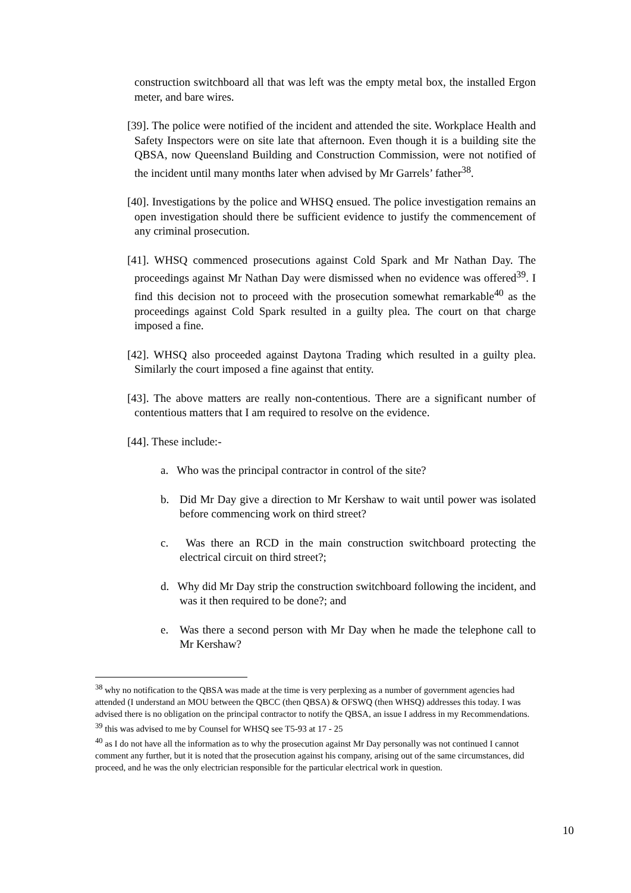construction switchboard all that was left was the empty metal box, the installed Ergon meter, and bare wires.
[39]. The police were notified of the incident and attended the site. Workplace Health and Safety Inspectors were on site late that afternoon. Even though it is a building site the QBSA, now Queensland Building and Construction Commission, were not notified of the incident until many months later when advised by Mr Garrels’ father<sup>38</sup>.
[40]. Investigations by the police and WHSQ ensued. The police investigation remains an open investigation should there be sufficient evidence to justify the commencement of any criminal prosecution.
[41]. WHSQ commenced prosecutions against Cold Spark and Mr Nathan Day. The proceedings against Mr Nathan Day were dismissed when no evidence was offered<sup>39</sup>. I find this decision not to proceed with the prosecution somewhat remarkable<sup>40</sup> as the proceedings against Cold Spark resulted in a guilty plea. The court on that charge imposed a fine.
[42]. WHSQ also proceeded against Daytona Trading which resulted in a guilty plea. Similarly the court imposed a fine against that entity.
[43]. The above matters are really non-contentious. There are a significant number of contentious matters that I am required to resolve on the evidence.
[44]. These include:-
a. Who was the principal contractor in control of the site?
b. Did Mr Day give a direction to Mr Kershaw to wait until power was isolated before commencing work on third street?
c. Was there an RCD in the main construction switchboard protecting the electrical circuit on third street?;
d. Why did Mr Day strip the construction switchboard following the incident, and was it then required to be done?; and
e. Was there a second person with Mr Day when he made the telephone call to Mr Kershaw?
<sup>38</sup> why no notification to the QBSA was made at the time is very perplexing as a number of government agencies had attended (I understand an MOU between the QBCC (then QBSA) & OFSWQ (then WHSQ) addresses this today. I was advised there is no obligation on the principal contractor to notify the QBSA, an issue I address in my Recommendations.
<sup>39</sup> this was advised to me by Counsel for WHSQ see T5-93 at 17 - 25
<sup>40</sup> as I do not have all the information as to why the prosecution against Mr Day personally was not continued I cannot comment any further, but it is noted that the prosecution against his company, arising out of the same circumstances, did proceed, and he was the only electrician responsible for the particular electrical work in question.
10